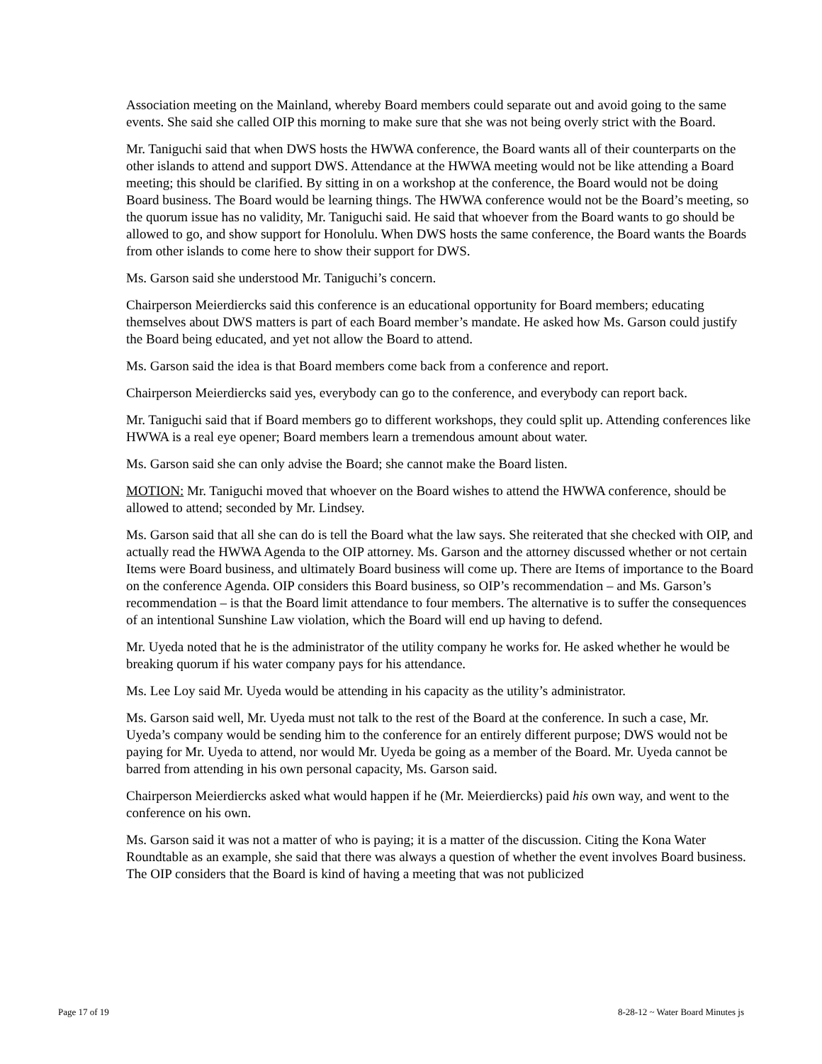Association meeting on the Mainland, whereby Board members could separate out and avoid going to the same events. She said she called OIP this morning to make sure that she was not being overly strict with the Board.
Mr. Taniguchi said that when DWS hosts the HWWA conference, the Board wants all of their counterparts on the other islands to attend and support DWS. Attendance at the HWWA meeting would not be like attending a Board meeting; this should be clarified. By sitting in on a workshop at the conference, the Board would not be doing Board business. The Board would be learning things. The HWWA conference would not be the Board’s meeting, so the quorum issue has no validity, Mr. Taniguchi said. He said that whoever from the Board wants to go should be allowed to go, and show support for Honolulu. When DWS hosts the same conference, the Board wants the Boards from other islands to come here to show their support for DWS.
Ms. Garson said she understood Mr. Taniguchi’s concern.
Chairperson Meierdiercks said this conference is an educational opportunity for Board members; educating themselves about DWS matters is part of each Board member’s mandate. He asked how Ms. Garson could justify the Board being educated, and yet not allow the Board to attend.
Ms. Garson said the idea is that Board members come back from a conference and report.
Chairperson Meierdiercks said yes, everybody can go to the conference, and everybody can report back.
Mr. Taniguchi said that if Board members go to different workshops, they could split up. Attending conferences like HWWA is a real eye opener; Board members learn a tremendous amount about water.
Ms. Garson said she can only advise the Board; she cannot make the Board listen.
MOTION: Mr. Taniguchi moved that whoever on the Board wishes to attend the HWWA conference, should be allowed to attend; seconded by Mr. Lindsey.
Ms. Garson said that all she can do is tell the Board what the law says. She reiterated that she checked with OIP, and actually read the HWWA Agenda to the OIP attorney. Ms. Garson and the attorney discussed whether or not certain Items were Board business, and ultimately Board business will come up. There are Items of importance to the Board on the conference Agenda. OIP considers this Board business, so OIP’s recommendation – and Ms. Garson’s recommendation – is that the Board limit attendance to four members. The alternative is to suffer the consequences of an intentional Sunshine Law violation, which the Board will end up having to defend.
Mr. Uyeda noted that he is the administrator of the utility company he works for. He asked whether he would be breaking quorum if his water company pays for his attendance.
Ms. Lee Loy said Mr. Uyeda would be attending in his capacity as the utility’s administrator.
Ms. Garson said well, Mr. Uyeda must not talk to the rest of the Board at the conference. In such a case, Mr. Uyeda’s company would be sending him to the conference for an entirely different purpose; DWS would not be paying for Mr. Uyeda to attend, nor would Mr. Uyeda be going as a member of the Board. Mr. Uyeda cannot be barred from attending in his own personal capacity, Ms. Garson said.
Chairperson Meierdiercks asked what would happen if he (Mr. Meierdiercks) paid his own way, and went to the conference on his own.
Ms. Garson said it was not a matter of who is paying; it is a matter of the discussion. Citing the Kona Water Roundtable as an example, she said that there was always a question of whether the event involves Board business. The OIP considers that the Board is kind of having a meeting that was not publicized
Page 17 of 19 8-28-12 ~ Water Board Minutes js